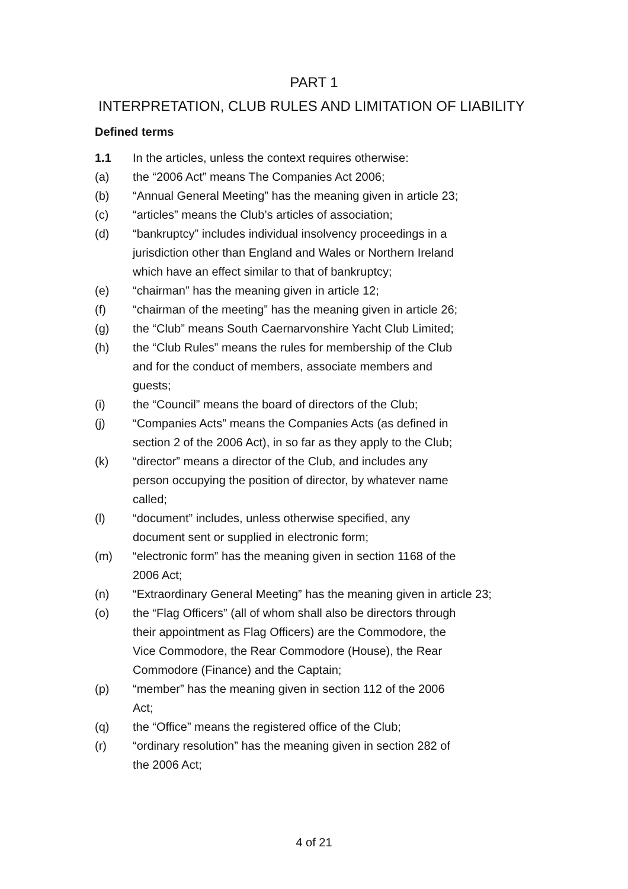PART 1
INTERPRETATION, CLUB RULES AND LIMITATION OF LIABILITY
Defined terms
1.1 In the articles, unless the context requires otherwise:
(a) the “2006 Act” means The Companies Act 2006;
(b) “Annual General Meeting” has the meaning given in article 23;
(c) “articles” means the Club’s articles of association;
(d) “bankruptcy” includes individual insolvency proceedings in a
jurisdiction other than England and Wales or Northern Ireland
which have an effect similar to that of bankruptcy;
(e) “chairman” has the meaning given in article 12;
(f) “chairman of the meeting” has the meaning given in article 26;
(g) the “Club” means South Caernarvonshire Yacht Club Limited;
(h) the “Club Rules” means the rules for membership of the Club
and for the conduct of members, associate members and
guests;
(i) the “Council” means the board of directors of the Club;
(j) “Companies Acts” means the Companies Acts (as defined in
section 2 of the 2006 Act), in so far as they apply to the Club;
(k) “director” means a director of the Club, and includes any
person occupying the position of director, by whatever name
called;
(l) “document” includes, unless otherwise specified, any
document sent or supplied in electronic form;
(m) “electronic form” has the meaning given in section 1168 of the
2006 Act;
(n) “Extraordinary General Meeting” has the meaning given in article 23;
(o) the “Flag Officers” (all of whom shall also be directors through
their appointment as Flag Officers) are the Commodore, the
Vice Commodore, the Rear Commodore (House), the Rear
Commodore (Finance) and the Captain;
(p) “member” has the meaning given in section 112 of the 2006
Act;
(q) the “Office” means the registered office of the Club;
(r) “ordinary resolution” has the meaning given in section 282 of
the 2006 Act;
4 of 21